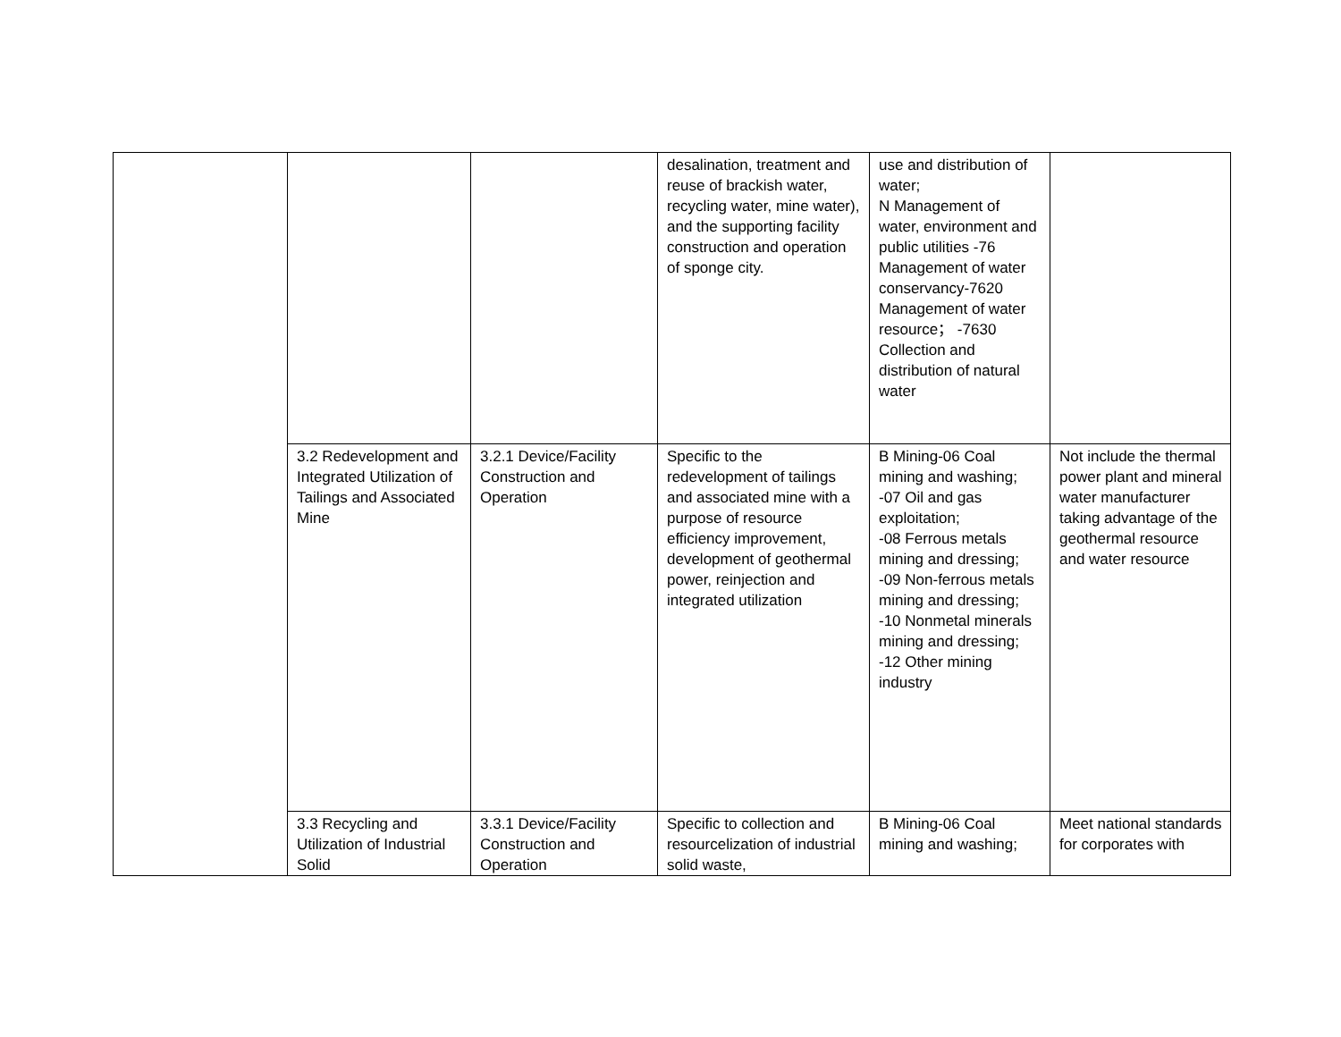| | | | desalination, treatment and reuse of brackish water, recycling water, mine water), and the supporting facility construction and operation of sponge city. | use and distribution of water; N Management of water, environment and public utilities -76 Management of water conservancy-7620 Management of water resource； -7630 Collection and distribution of natural water | |
| | 3.2 Redevelopment and Integrated Utilization of Tailings and Associated Mine | 3.2.1 Device/Facility Construction and Operation | Specific to the redevelopment of tailings and associated mine with a purpose of resource efficiency improvement, development of geothermal power, reinjection and integrated utilization | B Mining-06 Coal mining and washing; -07 Oil and gas exploitation; -08 Ferrous metals mining and dressing; -09 Non-ferrous metals mining and dressing; -10 Nonmetal minerals mining and dressing; -12 Other mining industry | Not include the thermal power plant and mineral water manufacturer taking advantage of the geothermal resource and water resource |
| | 3.3 Recycling and Utilization of Industrial Solid | 3.3.1 Device/Facility Construction and Operation | Specific to collection and resourcelization of industrial solid waste, | B Mining-06 Coal mining and washing; | Meet national standards for corporates with |